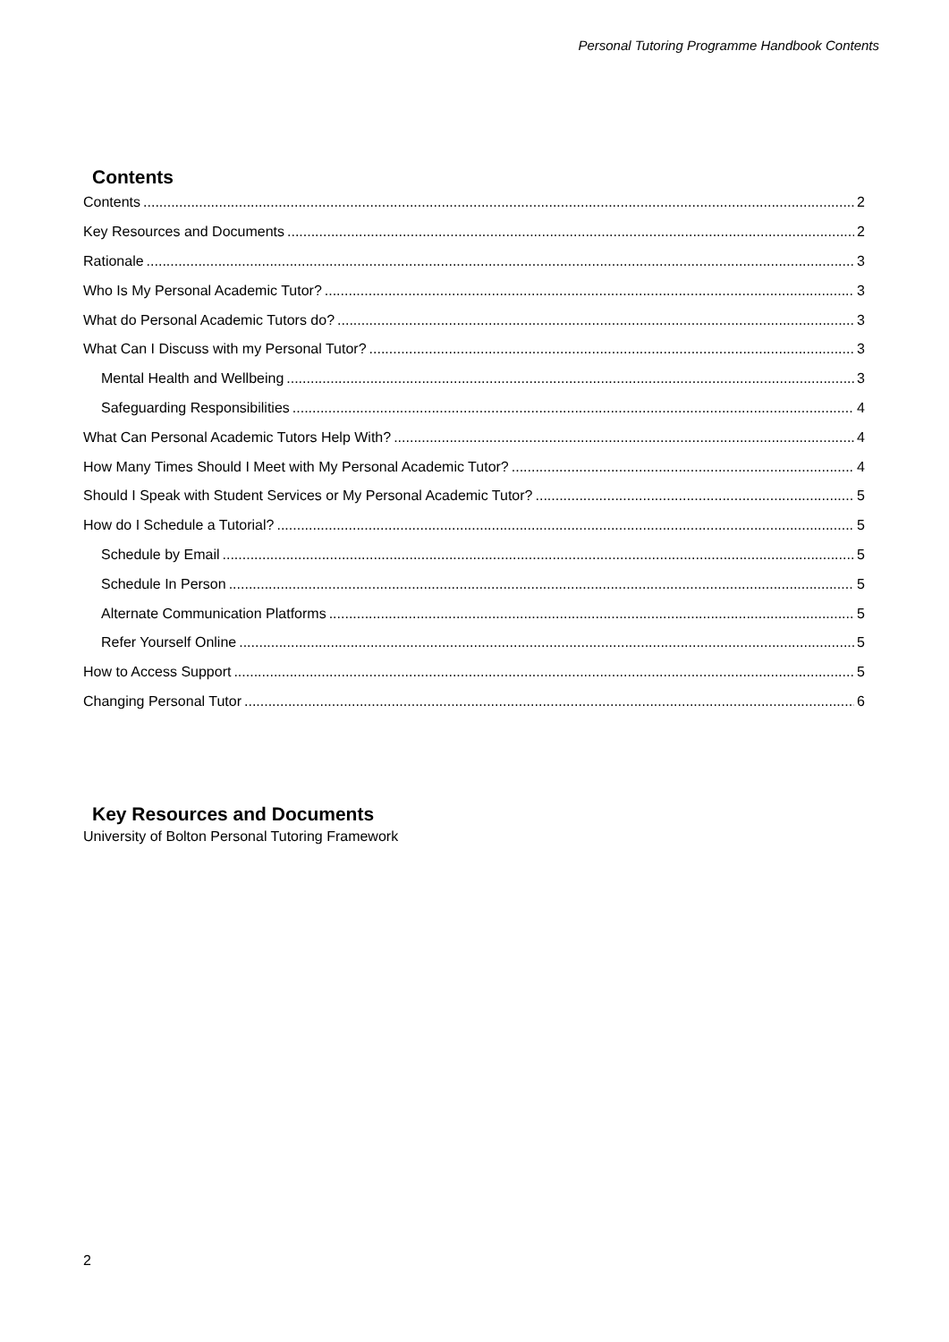Personal Tutoring Programme Handbook Contents
Contents
Contents 2
Key Resources and Documents 2
Rationale 3
Who Is My Personal Academic Tutor? 3
What do Personal Academic Tutors do? 3
What Can I Discuss with my Personal Tutor? 3
Mental Health and Wellbeing 3
Safeguarding Responsibilities 4
What Can Personal Academic Tutors Help With? 4
How Many Times Should I Meet with My Personal Academic Tutor? 4
Should I Speak with Student Services or My Personal Academic Tutor? 5
How do I Schedule a Tutorial? 5
Schedule by Email 5
Schedule In Person 5
Alternate Communication Platforms 5
Refer Yourself Online 5
How to Access Support 5
Changing Personal Tutor 6
Key Resources and Documents
University of Bolton Personal Tutoring Framework
2